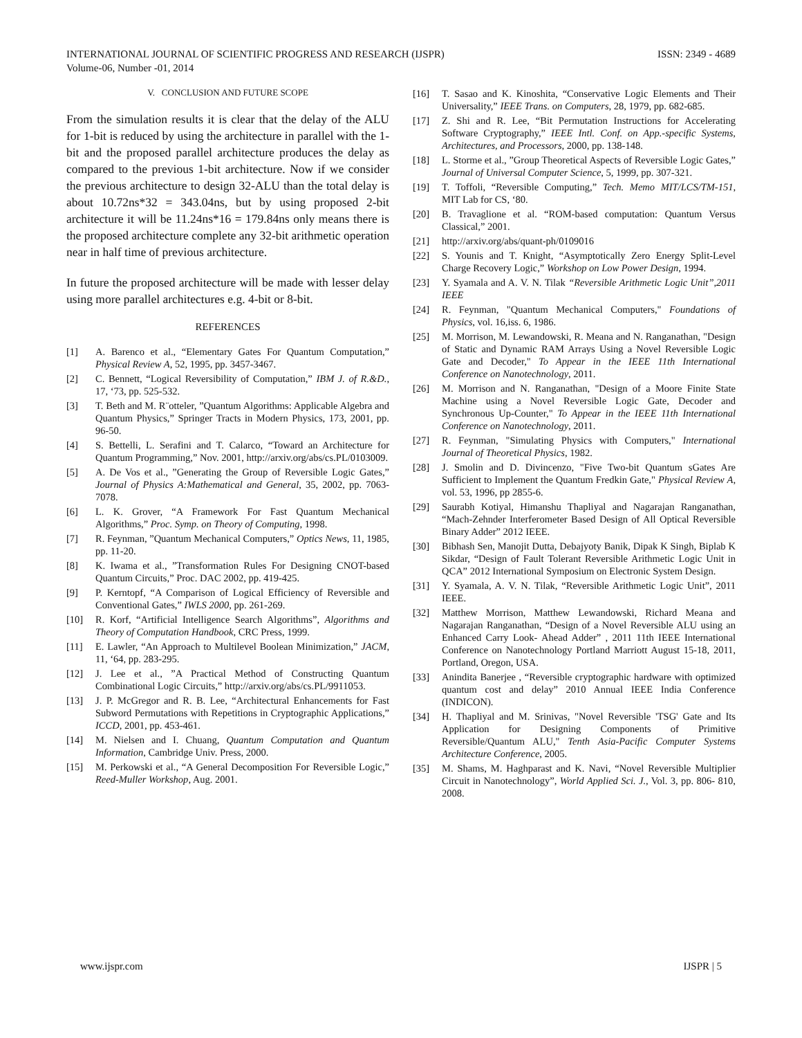INTERNATIONAL JOURNAL OF SCIENTIFIC PROGRESS AND RESEARCH (IJSPR) ISSN: 2349 - 4689
Volume-06, Number -01, 2014
V. CONCLUSION AND FUTURE SCOPE
From the simulation results it is clear that the delay of the ALU for 1-bit is reduced by using the architecture in parallel with the 1-bit and the proposed parallel architecture produces the delay as compared to the previous 1-bit architecture. Now if we consider the previous architecture to design 32-ALU than the total delay is about 10.72ns*32 = 343.04ns, but by using proposed 2-bit architecture it will be 11.24ns*16 = 179.84ns only means there is the proposed architecture complete any 32-bit arithmetic operation near in half time of previous architecture.
In future the proposed architecture will be made with lesser delay using more parallel architectures e.g. 4-bit or 8-bit.
REFERENCES
[1] A. Barenco et al., “Elementary Gates For Quantum Computation,” Physical Review A, 52, 1995, pp. 3457-3467.
[2] C. Bennett, “Logical Reversibility of Computation,” IBM J. of R.&D., 17, ‘73, pp. 525-532.
[3] T. Beth and M. R¨otteler, ”Quantum Algorithms: Applicable Algebra and Quantum Physics,” Springer Tracts in Modern Physics, 173, 2001, pp. 96-50.
[4] S. Bettelli, L. Serafini and T. Calarco, “Toward an Architecture for Quantum Programming,” Nov. 2001, http://arxiv.org/abs/cs.PL/0103009.
[5] A. De Vos et al., ”Generating the Group of Reversible Logic Gates,” Journal of Physics A:Mathematical and General, 35, 2002, pp. 7063-7078.
[6] L. K. Grover, “A Framework For Fast Quantum Mechanical Algorithms,” Proc. Symp. on Theory of Computing, 1998.
[7] R. Feynman, ”Quantum Mechanical Computers,” Optics News, 11, 1985, pp. 11-20.
[8] K. Iwama et al., ”Transformation Rules For Designing CNOT-based Quantum Circuits,” Proc. DAC 2002, pp. 419-425.
[9] P. Kerntopf, “A Comparison of Logical Efficiency of Reversible and Conventional Gates,” IWLS 2000, pp. 261-269.
[10] R. Korf, “Artificial Intelligence Search Algorithms”, Algorithms and Theory of Computation Handbook, CRC Press, 1999.
[11] E. Lawler, “An Approach to Multilevel Boolean Minimization,” JACM, 11, ‘64, pp. 283-295.
[12] J. Lee et al., ”A Practical Method of Constructing Quantum Combinational Logic Circuits,” http://arxiv.org/abs/cs.PL/9911053.
[13] J. P. McGregor and R. B. Lee, “Architectural Enhancements for Fast Subword Permutations with Repetitions in Cryptographic Applications,” ICCD, 2001, pp. 453-461.
[14] M. Nielsen and I. Chuang, Quantum Computation and Quantum Information, Cambridge Univ. Press, 2000.
[15] M. Perkowski et al., “A General Decomposition For Reversible Logic,” Reed-Muller Workshop, Aug. 2001.
[16] T. Sasao and K. Kinoshita, “Conservative Logic Elements and Their Universality,” IEEE Trans. on Computers, 28, 1979, pp. 682-685.
[17] Z. Shi and R. Lee, “Bit Permutation Instructions for Accelerating Software Cryptography,” IEEE Intl. Conf. on App.-specific Systems, Architectures, and Processors, 2000, pp. 138-148.
[18] L. Storme et al., ”Group Theoretical Aspects of Reversible Logic Gates,” Journal of Universal Computer Science, 5, 1999, pp. 307-321.
[19] T. Toffoli, “Reversible Computing,” Tech. Memo MIT/LCS/TM-151, MIT Lab for CS, ‘80.
[20] B. Travaglione et al. “ROM-based computation: Quantum Versus Classical,” 2001.
[21] http://arxiv.org/abs/quant-ph/0109016
[22] S. Younis and T. Knight, “Asymptotically Zero Energy Split-Level Charge Recovery Logic,” Workshop on Low Power Design, 1994.
[23] Y. Syamala and A. V. N. Tilak “Reversible Arithmetic Logic Unit”,2011 IEEE
[24] R. Feynman, "Quantum Mechanical Computers," Foundations of Physics, vol. 16,iss. 6, 1986.
[25] M. Morrison, M. Lewandowski, R. Meana and N. Ranganathan, "Design of Static and Dynamic RAM Arrays Using a Novel Reversible Logic Gate and Decoder," To Appear in the IEEE 11th International Conference on Nanotechnology, 2011.
[26] M. Morrison and N. Ranganathan, "Design of a Moore Finite State Machine using a Novel Reversible Logic Gate, Decoder and Synchronous Up-Counter," To Appear in the IEEE 11th International Conference on Nanotechnology, 2011.
[27] R. Feynman, "Simulating Physics with Computers," International Journal of Theoretical Physics, 1982.
[28] J. Smolin and D. Divincenzo, "Five Two-bit Quantum sGates Are Sufficient to Implement the Quantum Fredkin Gate," Physical Review A, vol. 53, 1996, pp 2855-6.
[29] Saurabh Kotiyal, Himanshu Thapliyal and Nagarajan Ranganathan, “Mach-Zehnder Interferometer Based Design of All Optical Reversible Binary Adder” 2012 IEEE.
[30] Bibhash Sen, Manojit Dutta, Debajyoty Banik, Dipak K Singh, Biplab K Sikdar, “Design of Fault Tolerant Reversible Arithmetic Logic Unit in QCA” 2012 International Symposium on Electronic System Design.
[31] Y. Syamala, A. V. N. Tilak, “Reversible Arithmetic Logic Unit”, 2011 IEEE.
[32] Matthew Morrison, Matthew Lewandowski, Richard Meana and Nagarajan Ranganathan, “Design of a Novel Reversible ALU using an Enhanced Carry Look- Ahead Adder” , 2011 11th IEEE International Conference on Nanotechnology Portland Marriott August 15-18, 2011, Portland, Oregon, USA.
[33] Anindita Banerjee , “Reversible cryptographic hardware with optimized quantum cost and delay” 2010 Annual IEEE India Conference (INDICON).
[34] H. Thapliyal and M. Srinivas, "Novel Reversible 'TSG' Gate and Its Application for Designing Components of Primitive Reversible/Quantum ALU," Tenth Asia-Pacific Computer Systems Architecture Conference, 2005.
[35] M. Shams, M. Haghparast and K. Navi, “Novel Reversible Multiplier Circuit in Nanotechnology”, World Applied Sci. J., Vol. 3, pp. 806- 810, 2008.
www.ijspr.com IJSPR | 5